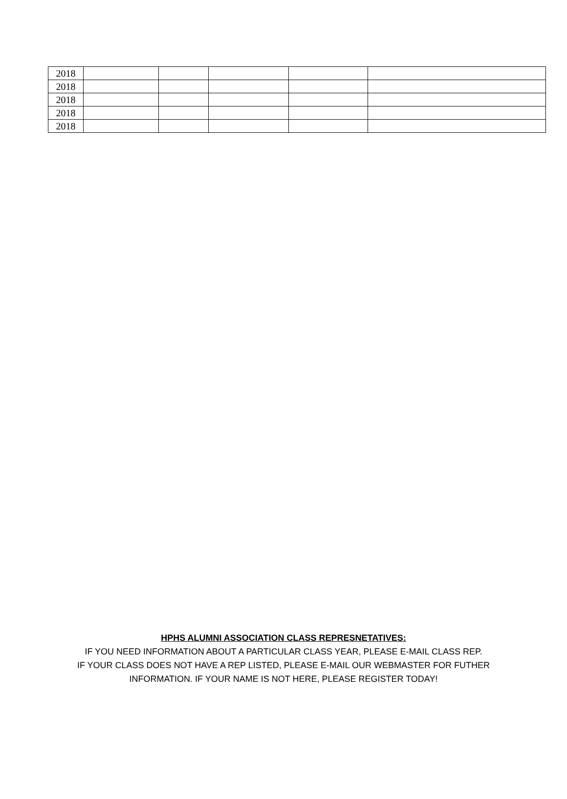| 2018 | | | | | |
| 2018 | | | | | |
| 2018 | | | | | |
| 2018 | | | | | |
| 2018 | | | | | |
HPHS ALUMNI ASSOCIATION CLASS REPRESNETATIVES:
IF YOU NEED INFORMATION ABOUT A PARTICULAR CLASS YEAR, PLEASE E-MAIL CLASS REP.
IF YOUR CLASS DOES NOT HAVE A REP LISTED, PLEASE E-MAIL OUR WEBMASTER FOR FUTHER
INFORMATION. IF YOUR NAME IS NOT HERE, PLEASE REGISTER TODAY!